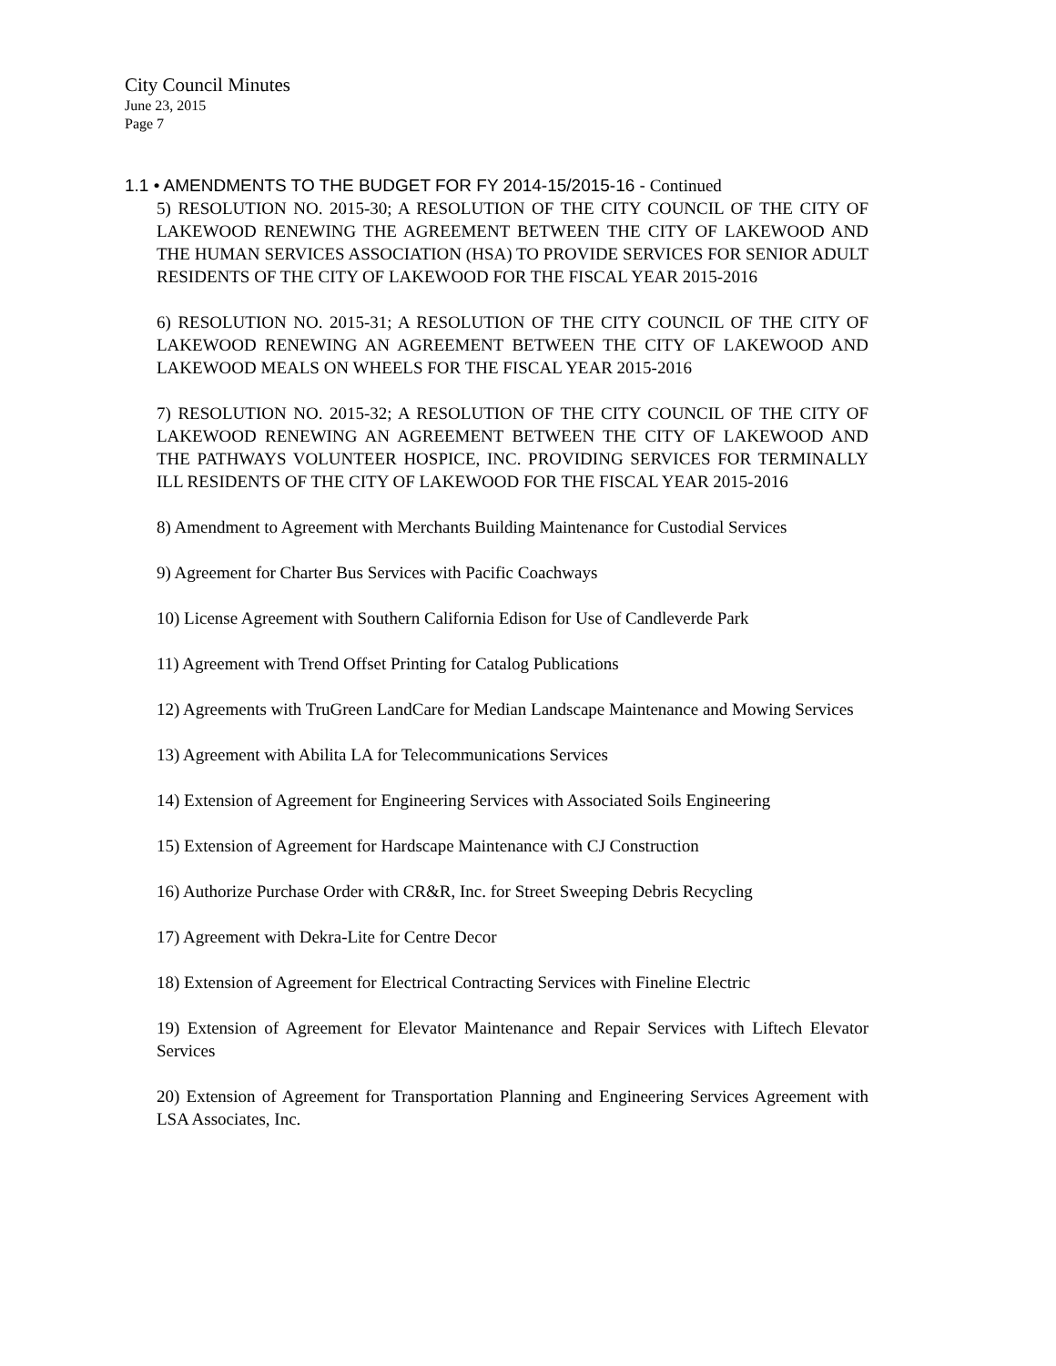City Council Minutes
June 23, 2015
Page 7
1.1 • AMENDMENTS TO THE BUDGET FOR FY 2014-15/2015-16 - Continued
5) RESOLUTION NO. 2015-30; A RESOLUTION OF THE CITY COUNCIL OF THE CITY OF LAKEWOOD RENEWING THE AGREEMENT BETWEEN THE CITY OF LAKEWOOD AND THE HUMAN SERVICES ASSOCIATION (HSA) TO PROVIDE SERVICES FOR SENIOR ADULT RESIDENTS OF THE CITY OF LAKEWOOD FOR THE FISCAL YEAR 2015-2016
6) RESOLUTION NO. 2015-31; A RESOLUTION OF THE CITY COUNCIL OF THE CITY OF LAKEWOOD RENEWING AN AGREEMENT BETWEEN THE CITY OF LAKEWOOD AND LAKEWOOD MEALS ON WHEELS FOR THE FISCAL YEAR 2015-2016
7) RESOLUTION NO. 2015-32; A RESOLUTION OF THE CITY COUNCIL OF THE CITY OF LAKEWOOD RENEWING AN AGREEMENT BETWEEN THE CITY OF LAKEWOOD AND THE PATHWAYS VOLUNTEER HOSPICE, INC. PROVIDING SERVICES FOR TERMINALLY ILL RESIDENTS OF THE CITY OF LAKEWOOD FOR THE FISCAL YEAR 2015-2016
8) Amendment to Agreement with Merchants Building Maintenance for Custodial Services
9) Agreement for Charter Bus Services with Pacific Coachways
10) License Agreement with Southern California Edison for Use of Candleverde Park
11) Agreement with Trend Offset Printing for Catalog Publications
12) Agreements with TruGreen LandCare for Median Landscape Maintenance and Mowing Services
13) Agreement with Abilita LA for Telecommunications Services
14) Extension of Agreement for Engineering Services with Associated Soils Engineering
15) Extension of Agreement for Hardscape Maintenance with CJ Construction
16) Authorize Purchase Order with CR&R, Inc. for Street Sweeping Debris Recycling
17) Agreement with Dekra-Lite for Centre Decor
18) Extension of Agreement for Electrical Contracting Services with Fineline Electric
19) Extension of Agreement for Elevator Maintenance and Repair Services with Liftech Elevator Services
20) Extension of Agreement for Transportation Planning and Engineering Services Agreement with LSA Associates, Inc.